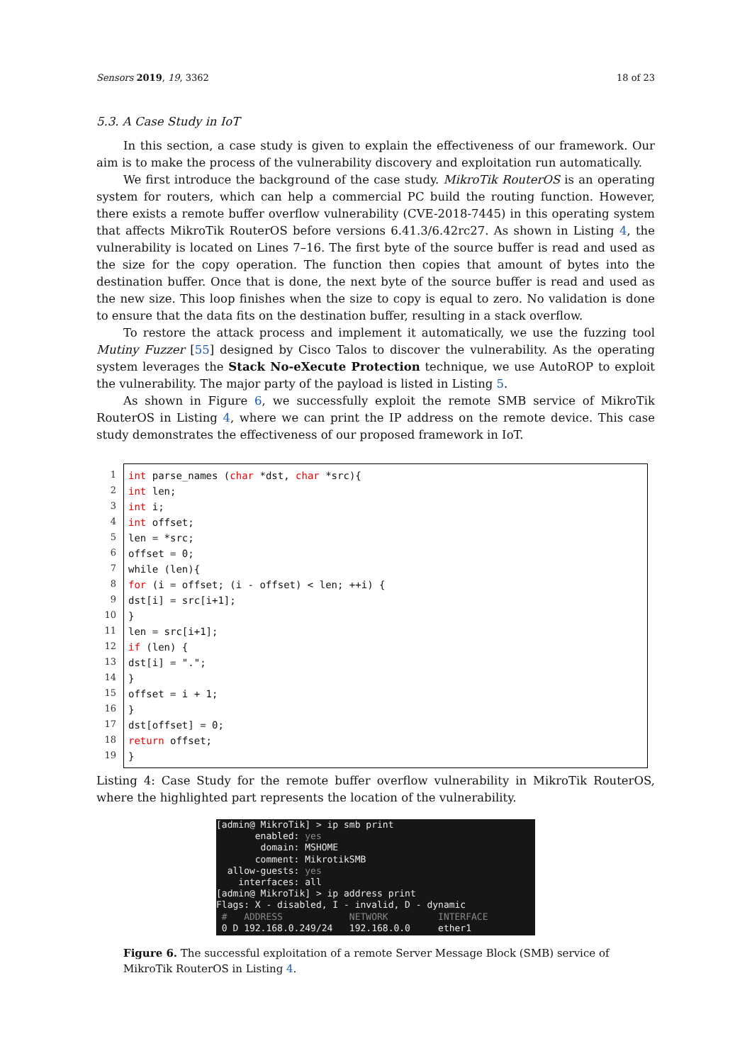Sensors 2019, 19, 3362 18 of 23
5.3. A Case Study in IoT
In this section, a case study is given to explain the effectiveness of our framework. Our aim is to make the process of the vulnerability discovery and exploitation run automatically.
We first introduce the background of the case study. MikroTik RouterOS is an operating system for routers, which can help a commercial PC build the routing function. However, there exists a remote buffer overflow vulnerability (CVE-2018-7445) in this operating system that affects MikroTik RouterOS before versions 6.41.3/6.42rc27. As shown in Listing 4, the vulnerability is located on Lines 7–16. The first byte of the source buffer is read and used as the size for the copy operation. The function then copies that amount of bytes into the destination buffer. Once that is done, the next byte of the source buffer is read and used as the new size. This loop finishes when the size to copy is equal to zero. No validation is done to ensure that the data fits on the destination buffer, resulting in a stack overflow.
To restore the attack process and implement it automatically, we use the fuzzing tool Mutiny Fuzzer [55] designed by Cisco Talos to discover the vulnerability. As the operating system leverages the Stack No-eXecute Protection technique, we use AutoROP to exploit the vulnerability. The major party of the payload is listed in Listing 5.
As shown in Figure 6, we successfully exploit the remote SMB service of MikroTik RouterOS in Listing 4, where we can print the IP address on the remote device. This case study demonstrates the effectiveness of our proposed framework in IoT.
1
2
3
4
5
6
7
8
9
10
11
12
13
14
15
16
17
18
19
int parse_names (char *dst, char *src){ int len; int i; int offset; len = *src; offset = 0; while (len){ for (i = offset; (i - offset) < len; ++i) { dst[i] = src[i+1]; } len = src[i+1]; if (len) { dst[i] = "."; } offset = i + 1; } dst[offset] = 0; return offset; }
Listing 4: Case Study for the remote buffer overflow vulnerability in MikroTik RouterOS, where the highlighted part represents the location of the vulnerability.
[admin@ MikroTik] > ip smb print enabled: yes domain: MSHOME comment: MikrotikSMB allow-guests: yes interfaces: all [admin@ MikroTik] > ip address print Flags: X - disabled, I - invalid, D - dynamic # ADDRESS NETWORK INTERFACE 0 D 192.168.0.249/24 192.168.0.0 ether1
Figure 6. The successful exploitation of a remote Server Message Block (SMB) service of MikroTik RouterOS in Listing 4.